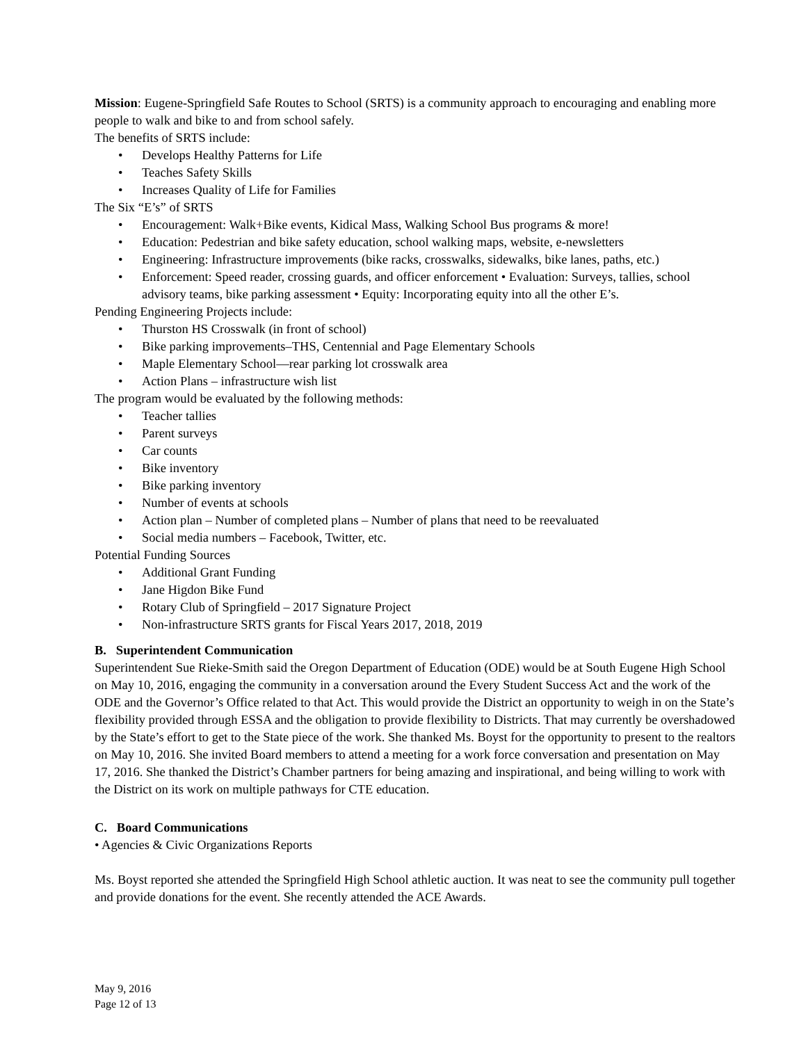Mission: Eugene-Springfield Safe Routes to School (SRTS) is a community approach to encouraging and enabling more people to walk and bike to and from school safely.
The benefits of SRTS include:
• Develops Healthy Patterns for Life
• Teaches Safety Skills
• Increases Quality of Life for Families
The Six “E’s” of SRTS
• Encouragement: Walk+Bike events, Kidical Mass, Walking School Bus programs & more!
• Education: Pedestrian and bike safety education, school walking maps, website, e-newsletters
• Engineering: Infrastructure improvements (bike racks, crosswalks, sidewalks, bike lanes, paths, etc.)
• Enforcement: Speed reader, crossing guards, and officer enforcement • Evaluation: Surveys, tallies, school advisory teams, bike parking assessment • Equity: Incorporating equity into all the other E’s.
Pending Engineering Projects include:
• Thurston HS Crosswalk (in front of school)
• Bike parking improvements–THS, Centennial and Page Elementary Schools
• Maple Elementary School—rear parking lot crosswalk area
• Action Plans – infrastructure wish list
The program would be evaluated by the following methods:
• Teacher tallies
• Parent surveys
• Car counts
• Bike inventory
• Bike parking inventory
• Number of events at schools
• Action plan – Number of completed plans – Number of plans that need to be reevaluated
• Social media numbers – Facebook, Twitter, etc.
Potential Funding Sources
• Additional Grant Funding
• Jane Higdon Bike Fund
• Rotary Club of Springfield – 2017 Signature Project
• Non-infrastructure SRTS grants for Fiscal Years 2017, 2018, 2019
B. Superintendent Communication
Superintendent Sue Rieke-Smith said the Oregon Department of Education (ODE) would be at South Eugene High School on May 10, 2016, engaging the community in a conversation around the Every Student Success Act and the work of the ODE and the Governor’s Office related to that Act. This would provide the District an opportunity to weigh in on the State’s flexibility provided through ESSA and the obligation to provide flexibility to Districts. That may currently be overshadowed by the State’s effort to get to the State piece of the work. She thanked Ms. Boyst for the opportunity to present to the realtors on May 10, 2016. She invited Board members to attend a meeting for a work force conversation and presentation on May 17, 2016. She thanked the District’s Chamber partners for being amazing and inspirational, and being willing to work with the District on its work on multiple pathways for CTE education.
C. Board Communications
• Agencies & Civic Organizations Reports
Ms. Boyst reported she attended the Springfield High School athletic auction. It was neat to see the community pull together and provide donations for the event. She recently attended the ACE Awards.
May 9, 2016
Page 12 of 13